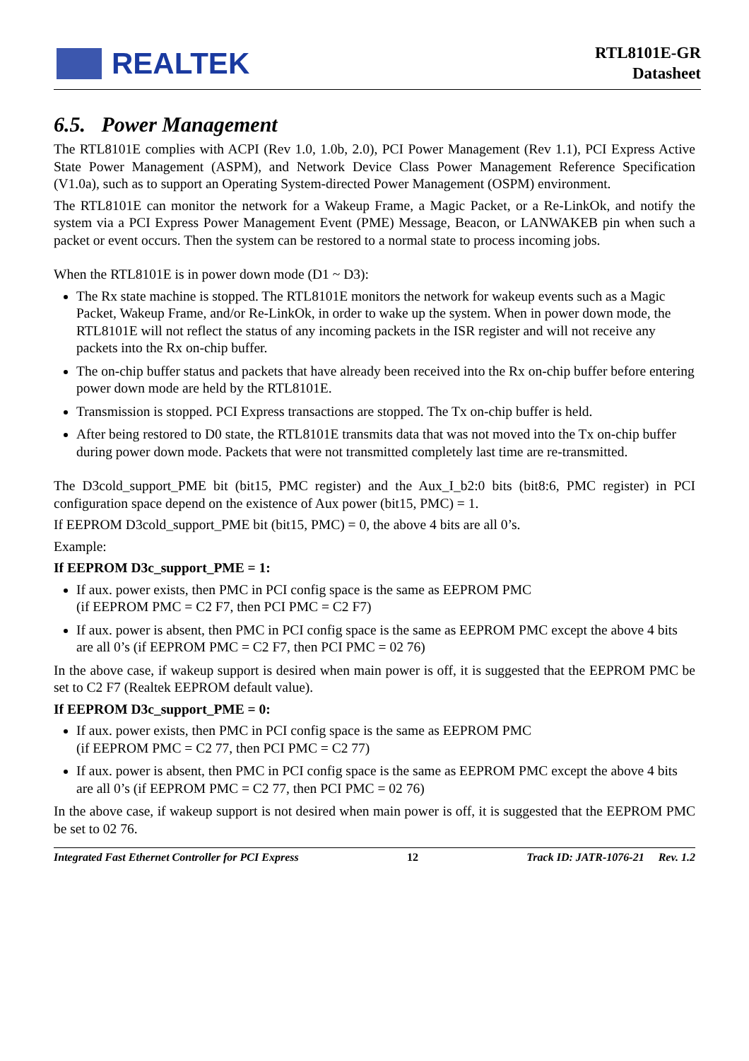REALTEK
RTL8101E-GR
Datasheet
6.5. Power Management
The RTL8101E complies with ACPI (Rev 1.0, 1.0b, 2.0), PCI Power Management (Rev 1.1), PCI Express Active State Power Management (ASPM), and Network Device Class Power Management Reference Specification (V1.0a), such as to support an Operating System-directed Power Management (OSPM) environment.
The RTL8101E can monitor the network for a Wakeup Frame, a Magic Packet, or a Re-LinkOk, and notify the system via a PCI Express Power Management Event (PME) Message, Beacon, or LANWAKEB pin when such a packet or event occurs. Then the system can be restored to a normal state to process incoming jobs.
When the RTL8101E is in power down mode (D1 ~ D3):
The Rx state machine is stopped. The RTL8101E monitors the network for wakeup events such as a Magic Packet, Wakeup Frame, and/or Re-LinkOk, in order to wake up the system. When in power down mode, the RTL8101E will not reflect the status of any incoming packets in the ISR register and will not receive any packets into the Rx on-chip buffer.
The on-chip buffer status and packets that have already been received into the Rx on-chip buffer before entering power down mode are held by the RTL8101E.
Transmission is stopped. PCI Express transactions are stopped. The Tx on-chip buffer is held.
After being restored to D0 state, the RTL8101E transmits data that was not moved into the Tx on-chip buffer during power down mode. Packets that were not transmitted completely last time are re-transmitted.
The D3cold_support_PME bit (bit15, PMC register) and the Aux_I_b2:0 bits (bit8:6, PMC register) in PCI configuration space depend on the existence of Aux power (bit15, PMC) = 1.
If EEPROM D3cold_support_PME bit (bit15, PMC) = 0, the above 4 bits are all 0’s.
Example:
If EEPROM D3c_support_PME = 1:
If aux. power exists, then PMC in PCI config space is the same as EEPROM PMC
(if EEPROM PMC = C2 F7, then PCI PMC = C2 F7)
If aux. power is absent, then PMC in PCI config space is the same as EEPROM PMC except the above 4 bits are all 0’s (if EEPROM PMC = C2 F7, then PCI PMC = 02 76)
In the above case, if wakeup support is desired when main power is off, it is suggested that the EEPROM PMC be set to C2 F7 (Realtek EEPROM default value).
If EEPROM D3c_support_PME = 0:
If aux. power exists, then PMC in PCI config space is the same as EEPROM PMC
(if EEPROM PMC = C2 77, then PCI PMC = C2 77)
If aux. power is absent, then PMC in PCI config space is the same as EEPROM PMC except the above 4 bits are all 0’s (if EEPROM PMC = C2 77, then PCI PMC = 02 76)
In the above case, if wakeup support is not desired when main power is off, it is suggested that the EEPROM PMC be set to 02 76.
Integrated Fast Ethernet Controller for PCI Express 12 Track ID: JATR-1076-21 Rev. 1.2